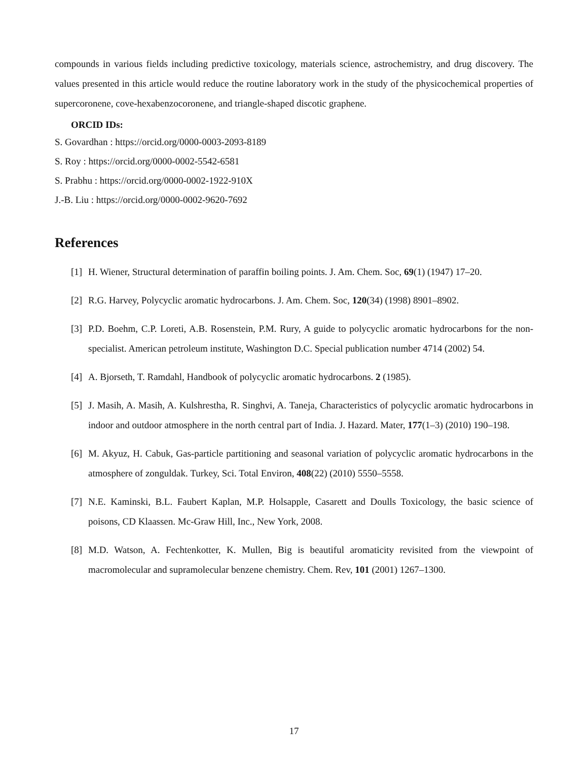compounds in various fields including predictive toxicology, materials science, astrochemistry, and drug discovery. The values presented in this article would reduce the routine laboratory work in the study of the physicochemical properties of supercoronene, cove-hexabenzocoronene, and triangle-shaped discotic graphene.
ORCID IDs:
S. Govardhan : https://orcid.org/0000-0003-2093-8189
S. Roy : https://orcid.org/0000-0002-5542-6581
S. Prabhu : https://orcid.org/0000-0002-1922-910X
J.-B. Liu : https://orcid.org/0000-0002-9620-7692
References
[1] H. Wiener, Structural determination of paraffin boiling points. J. Am. Chem. Soc, 69(1) (1947) 17–20.
[2] R.G. Harvey, Polycyclic aromatic hydrocarbons. J. Am. Chem. Soc, 120(34) (1998) 8901–8902.
[3] P.D. Boehm, C.P. Loreti, A.B. Rosenstein, P.M. Rury, A guide to polycyclic aromatic hydrocarbons for the non-specialist. American petroleum institute, Washington D.C. Special publication number 4714 (2002) 54.
[4] A. Bjorseth, T. Ramdahl, Handbook of polycyclic aromatic hydrocarbons. 2 (1985).
[5] J. Masih, A. Masih, A. Kulshrestha, R. Singhvi, A. Taneja, Characteristics of polycyclic aromatic hydrocarbons in indoor and outdoor atmosphere in the north central part of India. J. Hazard. Mater, 177(1–3) (2010) 190–198.
[6] M. Akyuz, H. Cabuk, Gas-particle partitioning and seasonal variation of polycyclic aromatic hydrocarbons in the atmosphere of zonguldak. Turkey, Sci. Total Environ, 408(22) (2010) 5550–5558.
[7] N.E. Kaminski, B.L. Faubert Kaplan, M.P. Holsapple, Casarett and Doulls Toxicology, the basic science of poisons, CD Klaassen. Mc-Graw Hill, Inc., New York, 2008.
[8] M.D. Watson, A. Fechtenkotter, K. Mullen, Big is beautiful aromaticity revisited from the viewpoint of macromolecular and supramolecular benzene chemistry. Chem. Rev, 101 (2001) 1267–1300.
17